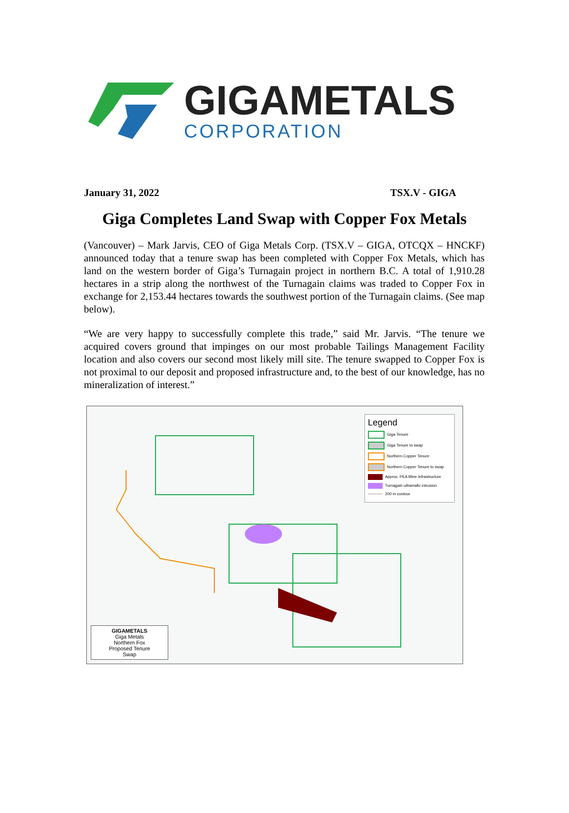GIGAMETALS
CORPORATION
January 31, 2022 TSX.V - GIGA
Giga Completes Land Swap with Copper Fox Metals
(Vancouver) – Mark Jarvis, CEO of Giga Metals Corp. (TSX.V – GIGA, OTCQX – HNCKF) announced today that a tenure swap has been completed with Copper Fox Metals, which has land on the western border of Giga’s Turnagain project in northern B.C. A total of 1,910.28 hectares in a strip along the northwest of the Turnagain claims was traded to Copper Fox in exchange for 2,153.44 hectares towards the southwest portion of the Turnagain claims. (See map below).
“We are very happy to successfully complete this trade,” said Mr. Jarvis. “The tenure we acquired covers ground that impinges on our most probable Tailings Management Facility location and also covers our second most likely mill site. The tenure swapped to Copper Fox is not proximal to our deposit and proposed infrastructure and, to the best of our knowledge, has no mineralization of interest.”
Legend
Giga Tenure
Giga Tenure to swap
Northern Copper Tenure
Northern Copper Tenure to swap
Approx. PEA Mine Infrastructure
Turnagain ultramafic intrusion
200 m contour
GIGAMETALS
Giga Metals
Northern Fox
Proposed Tenure
Swap